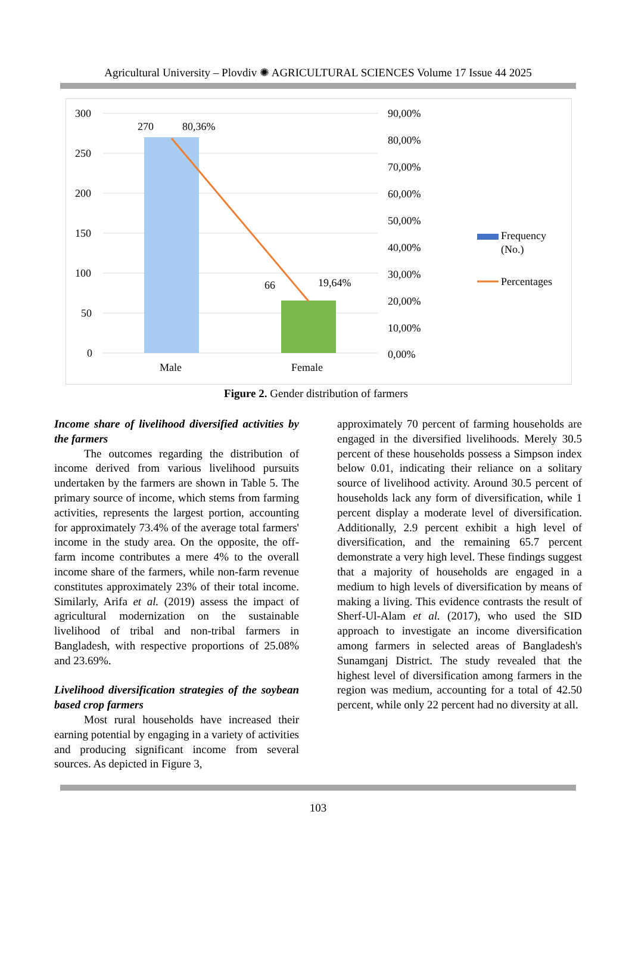Agricultural University – Plovdiv ✺ AGRICULTURAL SCIENCES Volume 17 Issue 44 2025
300
250
200
150
100
50
0
90,00%
80,00%
70,00%
60,00%
50,00%
40,00%
30,00%
20,00%
10,00%
0,00%
270
80,36%
66
19,64%
Male
Female
Frequency
(No.)
Percentages
Figure 2. Gender distribution of farmers
Income share of livelihood diversified activities by the farmers
The outcomes regarding the distribution of income derived from various livelihood pursuits undertaken by the farmers are shown in Table 5. The primary source of income, which stems from farming activities, represents the largest portion, accounting for approximately 73.4% of the average total farmers' income in the study area. On the opposite, the off-farm income contributes a mere 4% to the overall income share of the farmers, while non-farm revenue constitutes approximately 23% of their total income. Similarly, Arifa et al. (2019) assess the impact of agricultural modernization on the sustainable livelihood of tribal and non-tribal farmers in Bangladesh, with respective proportions of 25.08% and 23.69%.
Livelihood diversification strategies of the soybean based crop farmers
Most rural households have increased their earning potential by engaging in a variety of activities and producing significant income from several sources. As depicted in Figure 3,
approximately 70 percent of farming households are engaged in the diversified livelihoods. Merely 30.5 percent of these households possess a Simpson index below 0.01, indicating their reliance on a solitary source of livelihood activity. Around 30.5 percent of households lack any form of diversification, while 1 percent display a moderate level of diversification. Additionally, 2.9 percent exhibit a high level of diversification, and the remaining 65.7 percent demonstrate a very high level. These findings suggest that a majority of households are engaged in a medium to high levels of diversification by means of making a living. This evidence contrasts the result of Sherf-Ul-Alam et al. (2017), who used the SID approach to investigate an income diversification among farmers in selected areas of Bangladesh's Sunamganj District. The study revealed that the highest level of diversification among farmers in the region was medium, accounting for a total of 42.50 percent, while only 22 percent had no diversity at all.
103